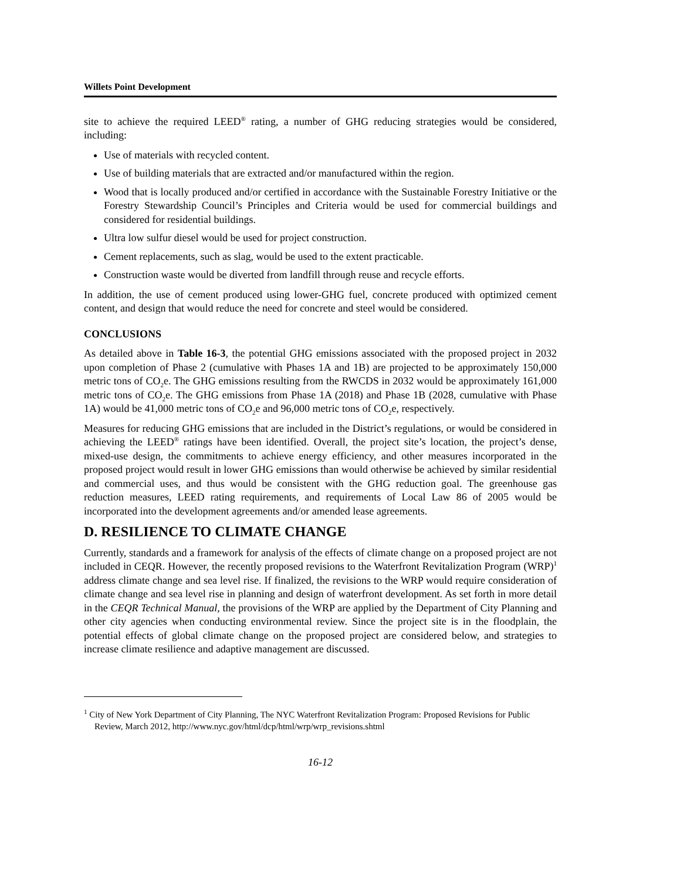Willets Point Development
site to achieve the required LEED<sup>®</sup> rating, a number of GHG reducing strategies would be considered, including:
Use of materials with recycled content.
Use of building materials that are extracted and/or manufactured within the region.
Wood that is locally produced and/or certified in accordance with the Sustainable Forestry Initiative or the Forestry Stewardship Council’s Principles and Criteria would be used for commercial buildings and considered for residential buildings.
Ultra low sulfur diesel would be used for project construction.
Cement replacements, such as slag, would be used to the extent practicable.
Construction waste would be diverted from landfill through reuse and recycle efforts.
In addition, the use of cement produced using lower-GHG fuel, concrete produced with optimized cement content, and design that would reduce the need for concrete and steel would be considered.
CONCLUSIONS
As detailed above in Table 16-3, the potential GHG emissions associated with the proposed project in 2032 upon completion of Phase 2 (cumulative with Phases 1A and 1B) are projected to be approximately 150,000 metric tons of CO<sub>2</sub>e. The GHG emissions resulting from the RWCDS in 2032 would be approximately 161,000 metric tons of CO<sub>2</sub>e. The GHG emissions from Phase 1A (2018) and Phase 1B (2028, cumulative with Phase 1A) would be 41,000 metric tons of CO<sub>2</sub>e and 96,000 metric tons of CO<sub>2</sub>e, respectively.
Measures for reducing GHG emissions that are included in the District’s regulations, or would be considered in achieving the LEED<sup>®</sup> ratings have been identified. Overall, the project site’s location, the project’s dense, mixed-use design, the commitments to achieve energy efficiency, and other measures incorporated in the proposed project would result in lower GHG emissions than would otherwise be achieved by similar residential and commercial uses, and thus would be consistent with the GHG reduction goal. The greenhouse gas reduction measures, LEED rating requirements, and requirements of Local Law 86 of 2005 would be incorporated into the development agreements and/or amended lease agreements.
D. RESILIENCE TO CLIMATE CHANGE
Currently, standards and a framework for analysis of the effects of climate change on a proposed project are not included in CEQR. However, the recently proposed revisions to the Waterfront Revitalization Program (WRP)<sup>1</sup> address climate change and sea level rise. If finalized, the revisions to the WRP would require consideration of climate change and sea level rise in planning and design of waterfront development. As set forth in more detail in the CEQR Technical Manual, the provisions of the WRP are applied by the Department of City Planning and other city agencies when conducting environmental review. Since the project site is in the floodplain, the potential effects of global climate change on the proposed project are considered below, and strategies to increase climate resilience and adaptive management are discussed.
<sup>1</sup> City of New York Department of City Planning, The NYC Waterfront Revitalization Program: Proposed Revisions for Public Review, March 2012, http://www.nyc.gov/html/dcp/html/wrp/wrp_revisions.shtml
16-12